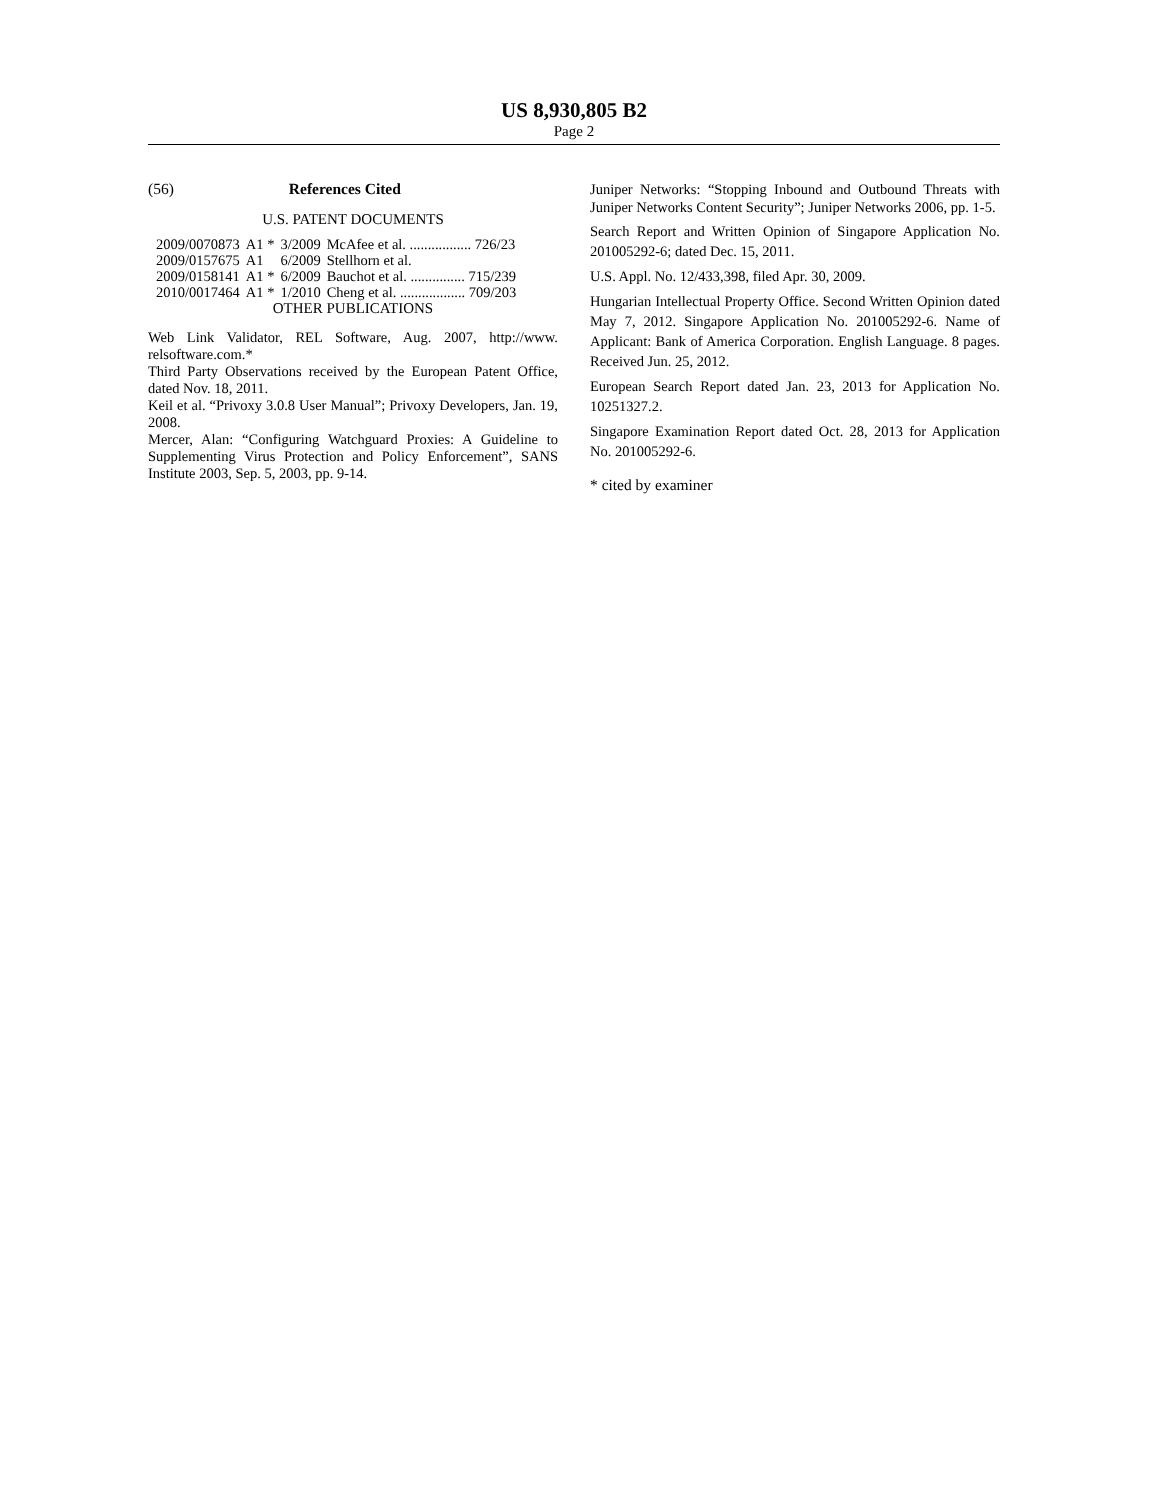US 8,930,805 B2
Page 2
(56) References Cited
U.S. PATENT DOCUMENTS
| 2009/0070873 | A1 * | 3/2009 | McAfee et al. ................. 726/23 |
| 2009/0157675 | A1 | 6/2009 | Stellhorn et al. |
| 2009/0158141 | A1 * | 6/2009 | Bauchot et al. ............... 715/239 |
| 2010/0017464 | A1 * | 1/2010 | Cheng et al. .................. 709/203 |
OTHER PUBLICATIONS
Web Link Validator, REL Software, Aug. 2007, http://www. relsoftware.com.*
Third Party Observations received by the European Patent Office, dated Nov. 18, 2011.
Keil et al. “Privoxy 3.0.8 User Manual”; Privoxy Developers, Jan. 19, 2008.
Mercer, Alan: “Configuring Watchguard Proxies: A Guideline to Supplementing Virus Protection and Policy Enforcement”, SANS Institute 2003, Sep. 5, 2003, pp. 9-14.
Juniper Networks: “Stopping Inbound and Outbound Threats with Juniper Networks Content Security”; Juniper Networks 2006, pp. 1-5.
Search Report and Written Opinion of Singapore Application No. 201005292-6; dated Dec. 15, 2011.
U.S. Appl. No. 12/433,398, filed Apr. 30, 2009.
Hungarian Intellectual Property Office. Second Written Opinion dated May 7, 2012. Singapore Application No. 201005292-6. Name of Applicant: Bank of America Corporation. English Language. 8 pages. Received Jun. 25, 2012.
European Search Report dated Jan. 23, 2013 for Application No. 10251327.2.
Singapore Examination Report dated Oct. 28, 2013 for Application No. 201005292-6.
* cited by examiner